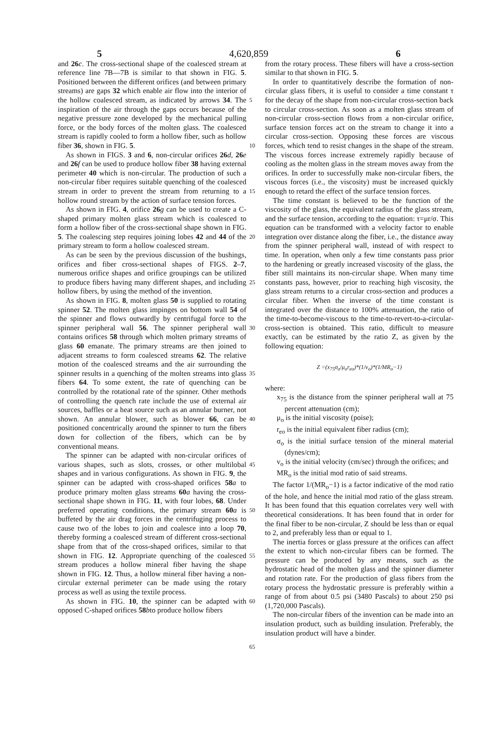5 4,620,859 6
and 26 c. The cross-sectional shape of the coalesced stream at reference line 7B—7B is similar to that shown in FIG. 5. Positioned between the different orifices (and between primary streams) are gaps 32 which enable air flow into the interior of the hollow coalesced stream, as indicated by arrows 34. The inspiration of the air through the gaps occurs because of the negative pressure zone developed by the mechanical pulling force, or the body forces of the molten glass. The coalesced stream is rapidly cooled to form a hollow fiber, such as hollow fiber 36, shown in FIG. 5.
As shown in FIGS. 3 and 6, non-circular orifices 26 d, 26 e and 26 f can be used to produce hollow fiber 38 having external perimeter 40 which is non-circular. The production of such a non-circular fiber requires suitable quenching of the coalesced stream in order to prevent the stream from returning to a hollow round stream by the action of surface tension forces.
As shown in FIG. 4, orifice 26 g can be used to create a C-shaped primary molten glass stream which is coalesced to form a hollow fiber of the cross-sectional shape shown in FIG. 5. The coalescing step requires joining lobes 42 and 44 of the primary stream to form a hollow coalesced stream.
As can be seen by the previous discussion of the bushings, orifices and fiber cross-sectional shapes of FIGS. 2–7, numerous orifice shapes and orifice groupings can be utilized to produce fibers having many different shapes, and including hollow fibers, by using the method of the invention.
As shown in FIG. 8, molten glass 50 is supplied to rotating spinner 52. The molten glass impinges on bottom wall 54 of the spinner and flows outwardly by centrifugal force to the spinner peripheral wall 56. The spinner peripheral wall contains orifices 58 through which molten primary streams of glass 60 emanate. The primary streams are then joined to adjacent streams to form coalesced streams 62. The relative motion of the coalesced streams and the air surrounding the spinner results in a quenching of the molten streams into glass fibers 64. To some extent, the rate of quenching can be controlled by the rotational rate of the spinner. Other methods of controlling the quench rate include the use of external air sources, baffles or a heat source such as an annular burner, not shown. An annular blower, such as blower 66, can be positioned concentrically around the spinner to turn the fibers down for collection of the fibers, which can be by conventional means.
The spinner can be adapted with non-circular orifices of various shapes, such as slots, crosses, or other multilobal shapes and in various configurations. As shown in FIG. 9, the spinner can be adapted with cross-shaped orifices 58 a to produce primary molten glass streams 60 a having the cross-sectional shape shown in FIG. 11, with four lobes, 68. Under preferred operating conditions, the primary stream 60 a is buffeted by the air drag forces in the centrifuging process to cause two of the lobes to join and coalesce into a loop 70, thereby forming a coalesced stream of different cross-sectional shape from that of the cross-shaped orifices, similar to that shown in FIG. 12. Appropriate quenching of the coalesced stream produces a hollow mineral fiber having the shape shown in FIG. 12. Thus, a hollow mineral fiber having a non-circular external perimeter can be made using the rotary process as well as using the textile process.
As shown in FIG. 10, the spinner can be adapted with opposed C-shaped orifices 58 bto produce hollow fibers
5
10
15
20
25
30
35
40
45
50
55
60
65
from the rotary process. These fibers will have a cross-section similar to that shown in FIG. 5.
In order to quantitatively describe the formation of non-circular glass fibers, it is useful to consider a time constant τ for the decay of the shape from non-circular cross-section back to circular cross-section. As soon as a molten glass stream of non-circular cross-section flows from a non-circular orifice, surface tension forces act on the stream to change it into a circular cross-section. Opposing these forces are viscous forces, which tend to resist changes in the shape of the stream. The viscous forces increase extremely rapidly because of cooling as the molten glass in the stream moves away from the orifices. In order to successfully make non-circular fibers, the viscous forces (i.e., the viscosity) must be increased quickly enough to retard the effect of the surface tension forces.
The time constant is believed to be the function of the viscosity of the glass, the equivalent radius of the glass stream, and the surface tension, according to the equation: τ=μr/σ. This equation can be transformed with a velocity factor to enable integration over distance along the fiber, i.e., the distance away from the spinner peripheral wall, instead of with respect to time. In operation, when only a few time constants pass prior to the hardening or greatly increased viscosity of the glass, the fiber still maintains its non-circular shape. When many time constants pass, however, prior to reaching high viscosity, the glass stream returns to a circular cross-section and produces a circular fiber. When the inverse of the time constant is integrated over the distance to 100% attenuation, the ratio of the time-to-become-viscous to the time-to-revert-to-a-circular-cross-section is obtained. This ratio, difficult to measure exactly, can be estimated by the ratio Z, as given by the following equation:
Z =(x<sub>75</sub>σ<sub>o</sub>/μ<sub>o</sub>r<sub>eo</sub>)*(1/v<sub>o</sub>)*(1/MR<sub>o</sub>−1)
where:
x<sub>75</sub> is the distance from the spinner peripheral wall at 75 percent attenuation (cm);
μ<sub>o</sub> is the initial viscosity (poise);
r<sub>eo</sub> is the initial equivalent fiber radius (cm);
σ<sub>o</sub> is the initial surface tension of the mineral material (dynes/cm);
v<sub>o</sub> is the initial velocity (cm/sec) through the orifices; and
MR<sub>o</sub> is the initial mod ratio of said streams.
The factor 1/(MR<sub>o</sub>−1) is a factor indicative of the mod ratio of the hole, and hence the initial mod ratio of the glass stream. It has been found that this equation correlates very well with theoretical considerations. It has been found that in order for the final fiber to be non-circular, Z should be less than or equal to 2, and preferably less than or equal to 1.
The inertia forces or glass pressure at the orifices can affect the extent to which non-circular fibers can be formed. The pressure can be produced by any means, such as the hydrostatic head of the molten glass and the spinner diameter and rotation rate. For the production of glass fibers from the rotary process the hydrostatic pressure is preferably within a range of from about 0.5 psi (3480 Pascals) to about 250 psi (1,720,000 Pascals).
The non-circular fibers of the invention can be made into an insulation product, such as building insulation. Preferably, the insulation product will have a binder.